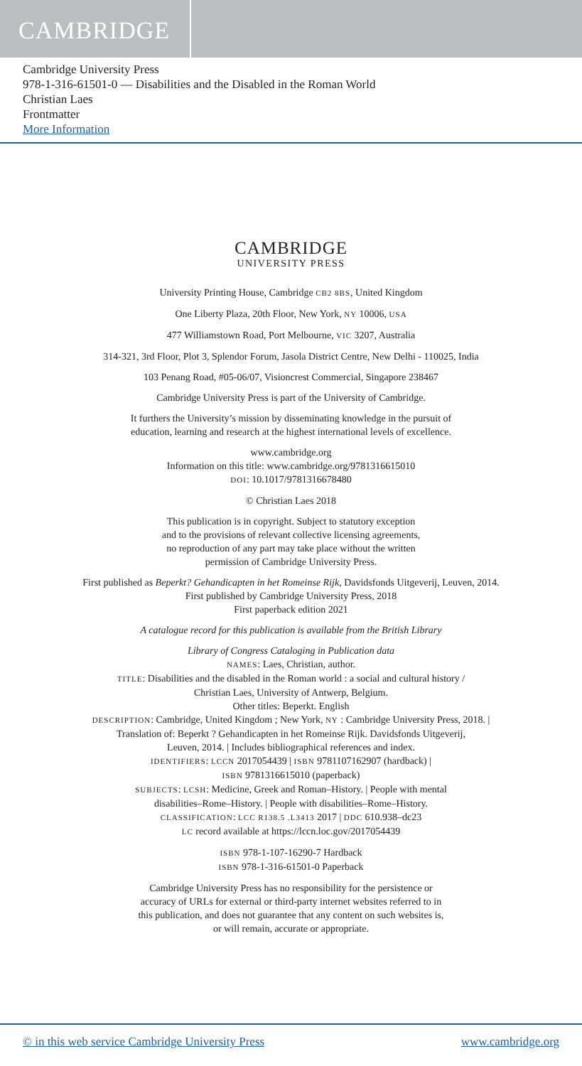CAMBRIDGE
Cambridge University Press
978-1-316-61501-0 — Disabilities and the Disabled in the Roman World
Christian Laes
Frontmatter
More Information
CAMBRIDGE
UNIVERSITY PRESS
University Printing House, Cambridge CB2 8BS, United Kingdom
One Liberty Plaza, 20th Floor, New York, NY 10006, USA
477 Williamstown Road, Port Melbourne, VIC 3207, Australia
314-321, 3rd Floor, Plot 3, Splendor Forum, Jasola District Centre, New Delhi - 110025, India
103 Penang Road, #05-06/07, Visioncrest Commercial, Singapore 238467
Cambridge University Press is part of the University of Cambridge.
It furthers the University’s mission by disseminating knowledge in the pursuit of
education, learning and research at the highest international levels of excellence.
www.cambridge.org
Information on this title: www.cambridge.org/9781316615010
DOI: 10.1017/9781316678480
© Christian Laes 2018
This publication is in copyright. Subject to statutory exception
and to the provisions of relevant collective licensing agreements,
no reproduction of any part may take place without the written
permission of Cambridge University Press.
First published as Beperkt? Gehandicapten in het Romeinse Rijk, Davidsfonds Uitgeverij, Leuven, 2014.
First published by Cambridge University Press, 2018
First paperback edition 2021
A catalogue record for this publication is available from the British Library
Library of Congress Cataloging in Publication data
NAMES: Laes, Christian, author.
TITLE: Disabilities and the disabled in the Roman world : a social and cultural history /
Christian Laes, University of Antwerp, Belgium.
Other titles: Beperkt. English
DESCRIPTION: Cambridge, United Kingdom ; New York, NY : Cambridge University Press, 2018. |
Translation of: Beperkt ? Gehandicapten in het Romeinse Rijk. Davidsfonds Uitgeverij,
Leuven, 2014. | Includes bibliographical references and index.
IDENTIFIERS: LCCN 2017054439 | ISBN 9781107162907 (hardback) |
ISBN 9781316615010 (paperback)
SUBJECTS: LCSH: Medicine, Greek and Roman–History. | People with mental
disabilities–Rome–History. | People with disabilities–Rome–History.
CLASSIFICATION: LCC R138.5 .L3413 2017 | DDC 610.938–dc23
LC record available at https://lccn.loc.gov/2017054439
ISBN 978-1-107-16290-7 Hardback
ISBN 978-1-316-61501-0 Paperback
Cambridge University Press has no responsibility for the persistence or
accuracy of URLs for external or third-party internet websites referred to in
this publication, and does not guarantee that any content on such websites is,
or will remain, accurate or appropriate.
© in this web service Cambridge University Press www.cambridge.org